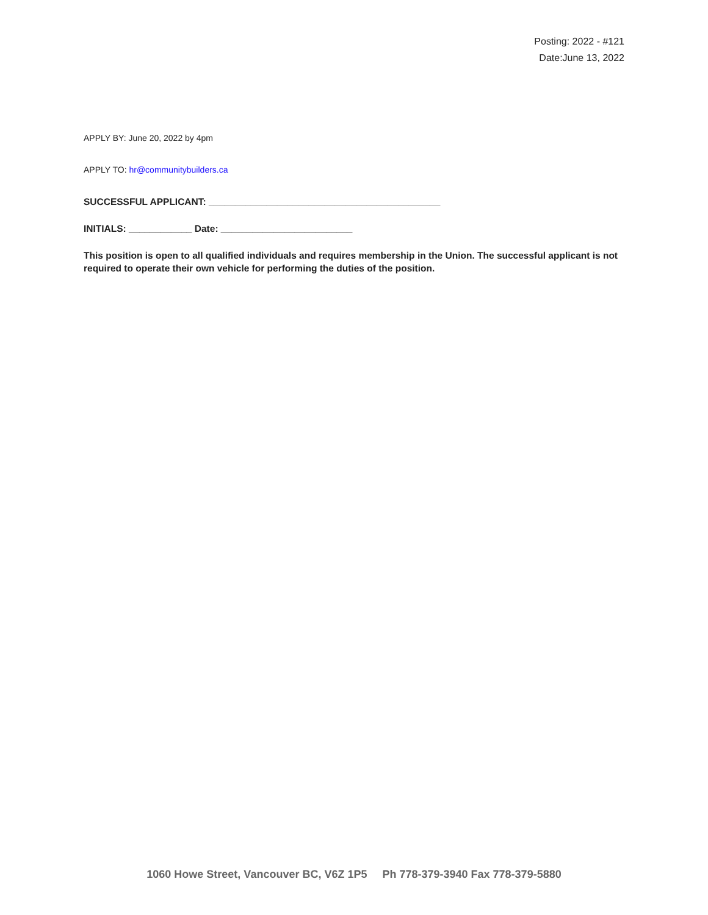Posting: 2022 - #121
Date:June 13, 2022
APPLY BY: June 20, 2022 by 4pm
APPLY TO: hr@communitybuilders.ca
SUCCESSFUL APPLICANT: ____________________________________________
INITIALS: ____________ Date: _________________________
This position is open to all qualified individuals and requires membership in the Union. The successful applicant is not required to operate their own vehicle for performing the duties of the position.
1060 Howe Street, Vancouver BC, V6Z 1P5 Ph 778-379-3940 Fax 778-379-5880